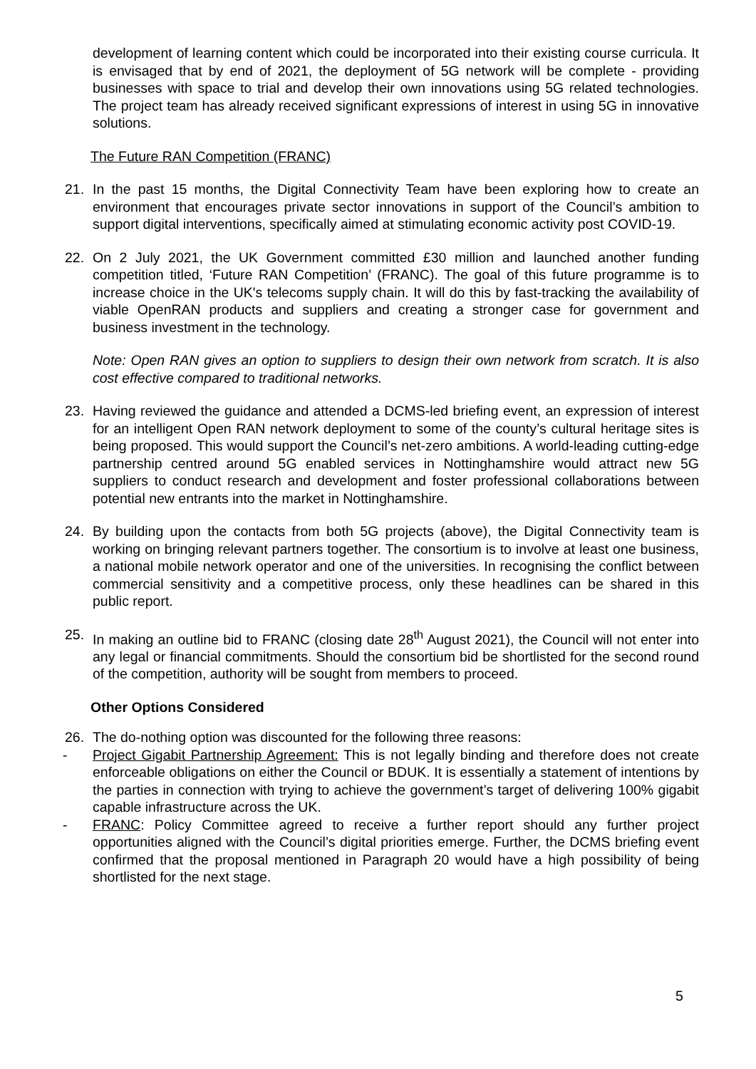development of learning content which could be incorporated into their existing course curricula. It is envisaged that by end of 2021, the deployment of 5G network will be complete - providing businesses with space to trial and develop their own innovations using 5G related technologies. The project team has already received significant expressions of interest in using 5G in innovative solutions.
The Future RAN Competition (FRANC)
21. In the past 15 months, the Digital Connectivity Team have been exploring how to create an environment that encourages private sector innovations in support of the Council’s ambition to support digital interventions, specifically aimed at stimulating economic activity post COVID-19.
22. On 2 July 2021, the UK Government committed £30 million and launched another funding competition titled, ‘Future RAN Competition’ (FRANC). The goal of this future programme is to increase choice in the UK's telecoms supply chain. It will do this by fast-tracking the availability of viable OpenRAN products and suppliers and creating a stronger case for government and business investment in the technology.
Note: Open RAN gives an option to suppliers to design their own network from scratch. It is also cost effective compared to traditional networks.
23. Having reviewed the guidance and attended a DCMS-led briefing event, an expression of interest for an intelligent Open RAN network deployment to some of the county’s cultural heritage sites is being proposed. This would support the Council’s net-zero ambitions. A world-leading cutting-edge partnership centred around 5G enabled services in Nottinghamshire would attract new 5G suppliers to conduct research and development and foster professional collaborations between potential new entrants into the market in Nottinghamshire.
24. By building upon the contacts from both 5G projects (above), the Digital Connectivity team is working on bringing relevant partners together. The consortium is to involve at least one business, a national mobile network operator and one of the universities. In recognising the conflict between commercial sensitivity and a competitive process, only these headlines can be shared in this public report.
25. In making an outline bid to FRANC (closing date 28<sup>th</sup> August 2021), the Council will not enter into any legal or financial commitments. Should the consortium bid be shortlisted for the second round of the competition, authority will be sought from members to proceed.
Other Options Considered
26. The do-nothing option was discounted for the following three reasons:
- Project Gigabit Partnership Agreement: This is not legally binding and therefore does not create enforceable obligations on either the Council or BDUK. It is essentially a statement of intentions by the parties in connection with trying to achieve the government’s target of delivering 100% gigabit capable infrastructure across the UK.
- FRANC: Policy Committee agreed to receive a further report should any further project opportunities aligned with the Council’s digital priorities emerge. Further, the DCMS briefing event confirmed that the proposal mentioned in Paragraph 20 would have a high possibility of being shortlisted for the next stage.
5